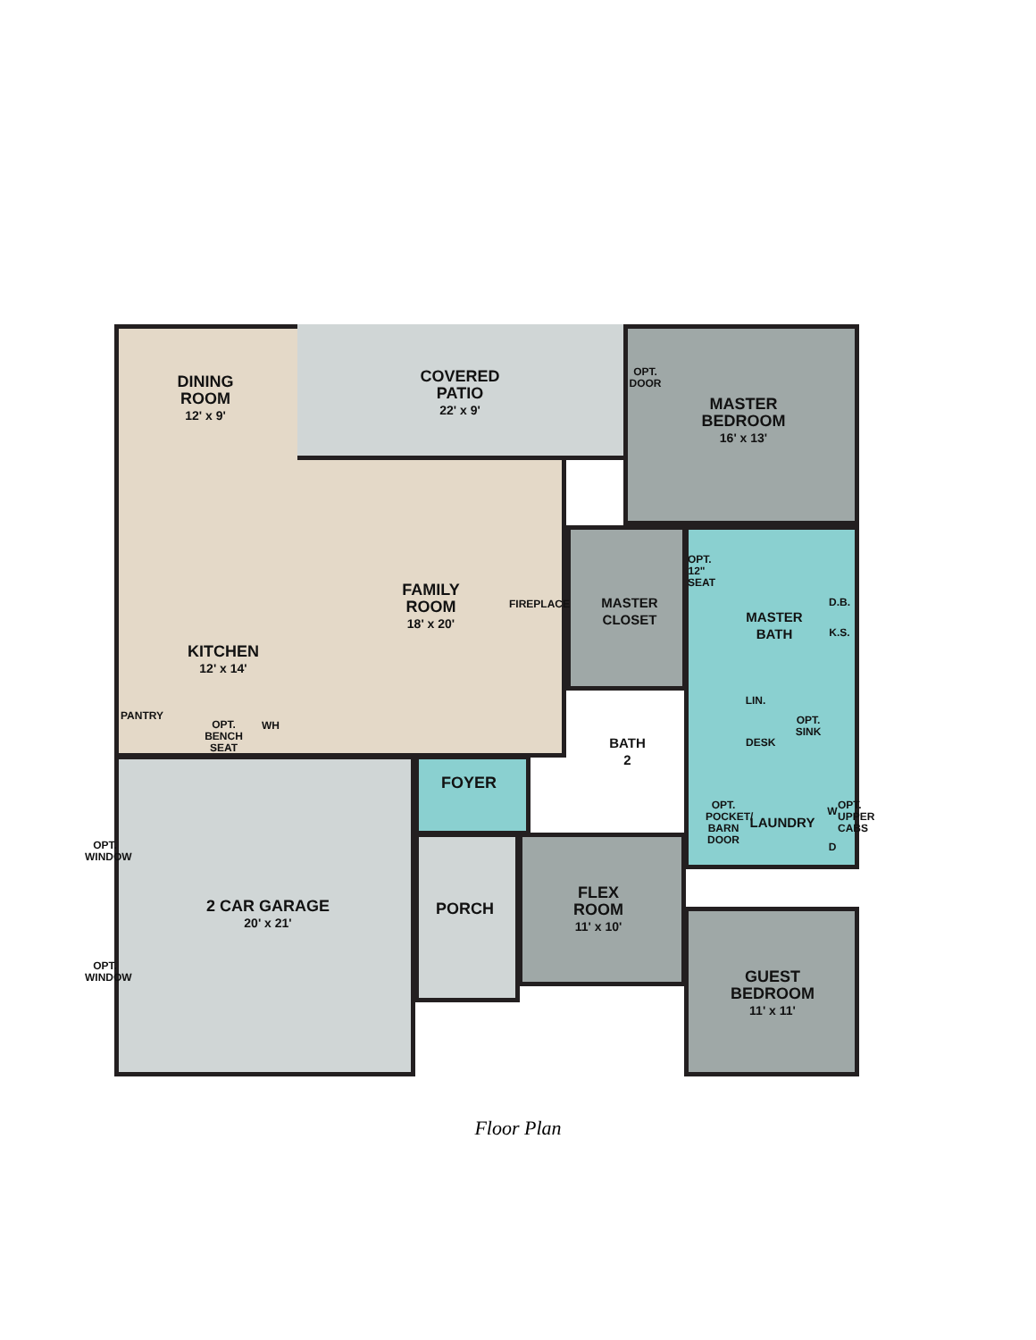DINING
ROOM
12' x 9'
COVERED
PATIO
22' x 9'
OPT.
DOOR
MASTER
BEDROOM
16' x 13'
FAMILY
ROOM
18' x 20'
FIREPLACE
MASTER
CLOSET
OPT. 12" SEAT
MASTER
BATH
D.B.
K.S.
KITCHEN
12' x 14'
LIN.
PANTRY
OPT. BENCH SEAT
WH
OPT.
SINK
BATH
2
DESK
FOYER
OPT. POCKET/ BARN DOOR
LAUNDRY
W
OPT. UPPER CABS
D
OPT. WINDOW
FLEX
ROOM
11' x 10'
2 CAR GARAGE
20' x 21'
PORCH
OPT. WINDOW
GUEST
BEDROOM
11' x 11'
Floor Plan